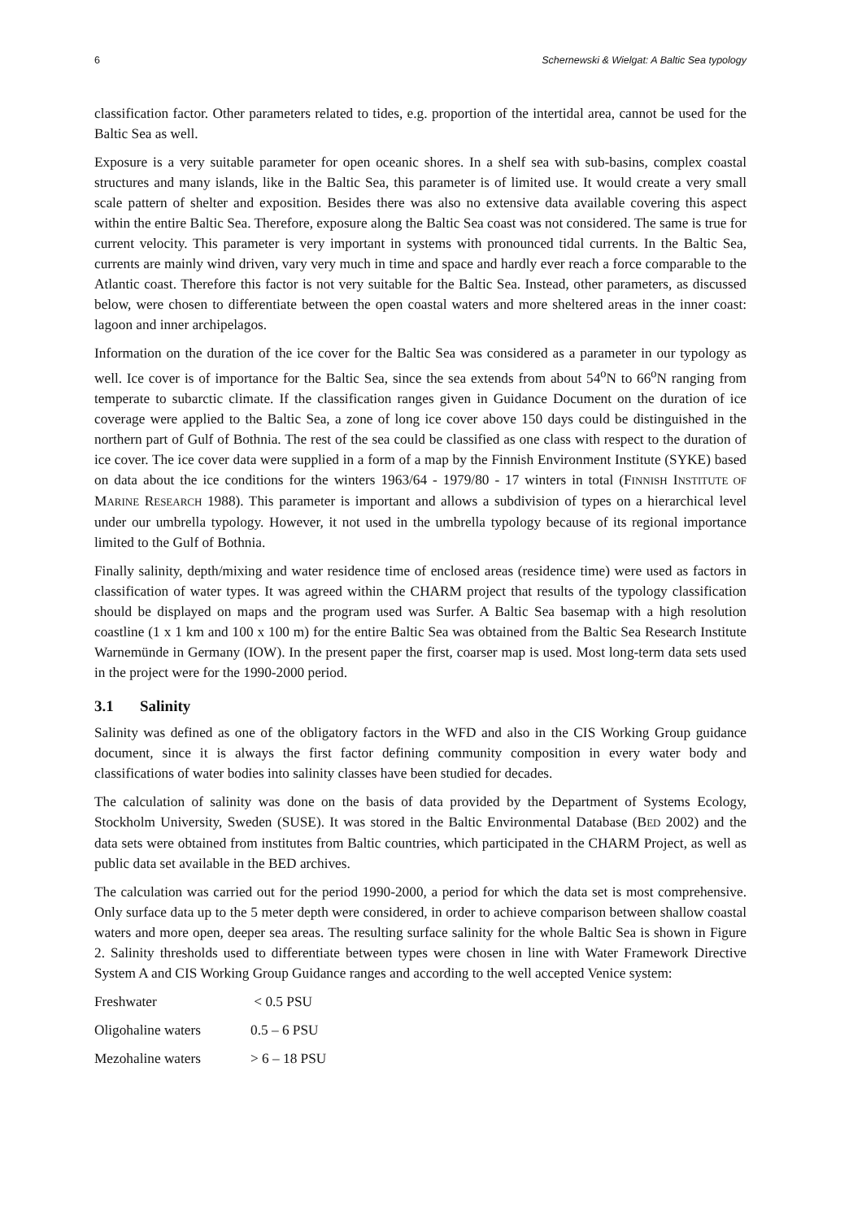6 Schernewski & Wielgat: A Baltic Sea typology
classification factor. Other parameters related to tides, e.g. proportion of the intertidal area, cannot be used for the Baltic Sea as well.
Exposure is a very suitable parameter for open oceanic shores. In a shelf sea with sub-basins, complex coastal structures and many islands, like in the Baltic Sea, this parameter is of limited use. It would create a very small scale pattern of shelter and exposition. Besides there was also no extensive data available covering this aspect within the entire Baltic Sea. Therefore, exposure along the Baltic Sea coast was not considered. The same is true for current velocity. This parameter is very important in systems with pronounced tidal currents. In the Baltic Sea, currents are mainly wind driven, vary very much in time and space and hardly ever reach a force comparable to the Atlantic coast. Therefore this factor is not very suitable for the Baltic Sea. Instead, other parameters, as discussed below, were chosen to differentiate between the open coastal waters and more sheltered areas in the inner coast: lagoon and inner archipelagos.
Information on the duration of the ice cover for the Baltic Sea was considered as a parameter in our typology as well. Ice cover is of importance for the Baltic Sea, since the sea extends from about 54<sup>o</sup>N to 66<sup>o</sup>N ranging from temperate to subarctic climate. If the classification ranges given in Guidance Document on the duration of ice coverage were applied to the Baltic Sea, a zone of long ice cover above 150 days could be distinguished in the northern part of Gulf of Bothnia. The rest of the sea could be classified as one class with respect to the duration of ice cover. The ice cover data were supplied in a form of a map by the Finnish Environment Institute (SYKE) based on data about the ice conditions for the winters 1963/64 - 1979/80 - 17 winters in total (FINNISH INSTITUTE OF MARINE RESEARCH 1988). This parameter is important and allows a subdivision of types on a hierarchical level under our umbrella typology. However, it not used in the umbrella typology because of its regional importance limited to the Gulf of Bothnia.
Finally salinity, depth/mixing and water residence time of enclosed areas (residence time) were used as factors in classification of water types. It was agreed within the CHARM project that results of the typology classification should be displayed on maps and the program used was Surfer. A Baltic Sea basemap with a high resolution coastline (1 x 1 km and 100 x 100 m) for the entire Baltic Sea was obtained from the Baltic Sea Research Institute Warnemünde in Germany (IOW). In the present paper the first, coarser map is used. Most long-term data sets used in the project were for the 1990-2000 period.
3.1 Salinity
Salinity was defined as one of the obligatory factors in the WFD and also in the CIS Working Group guidance document, since it is always the first factor defining community composition in every water body and classifications of water bodies into salinity classes have been studied for decades.
The calculation of salinity was done on the basis of data provided by the Department of Systems Ecology, Stockholm University, Sweden (SUSE). It was stored in the Baltic Environmental Database (BED 2002) and the data sets were obtained from institutes from Baltic countries, which participated in the CHARM Project, as well as public data set available in the BED archives.
The calculation was carried out for the period 1990-2000, a period for which the data set is most comprehensive. Only surface data up to the 5 meter depth were considered, in order to achieve comparison between shallow coastal waters and more open, deeper sea areas. The resulting surface salinity for the whole Baltic Sea is shown in Figure 2. Salinity thresholds used to differentiate between types were chosen in line with Water Framework Directive System A and CIS Working Group Guidance ranges and according to the well accepted Venice system:
Freshwater < 0.5 PSU
Oligohaline waters 0.5 – 6 PSU
Mezohaline waters > 6 – 18 PSU